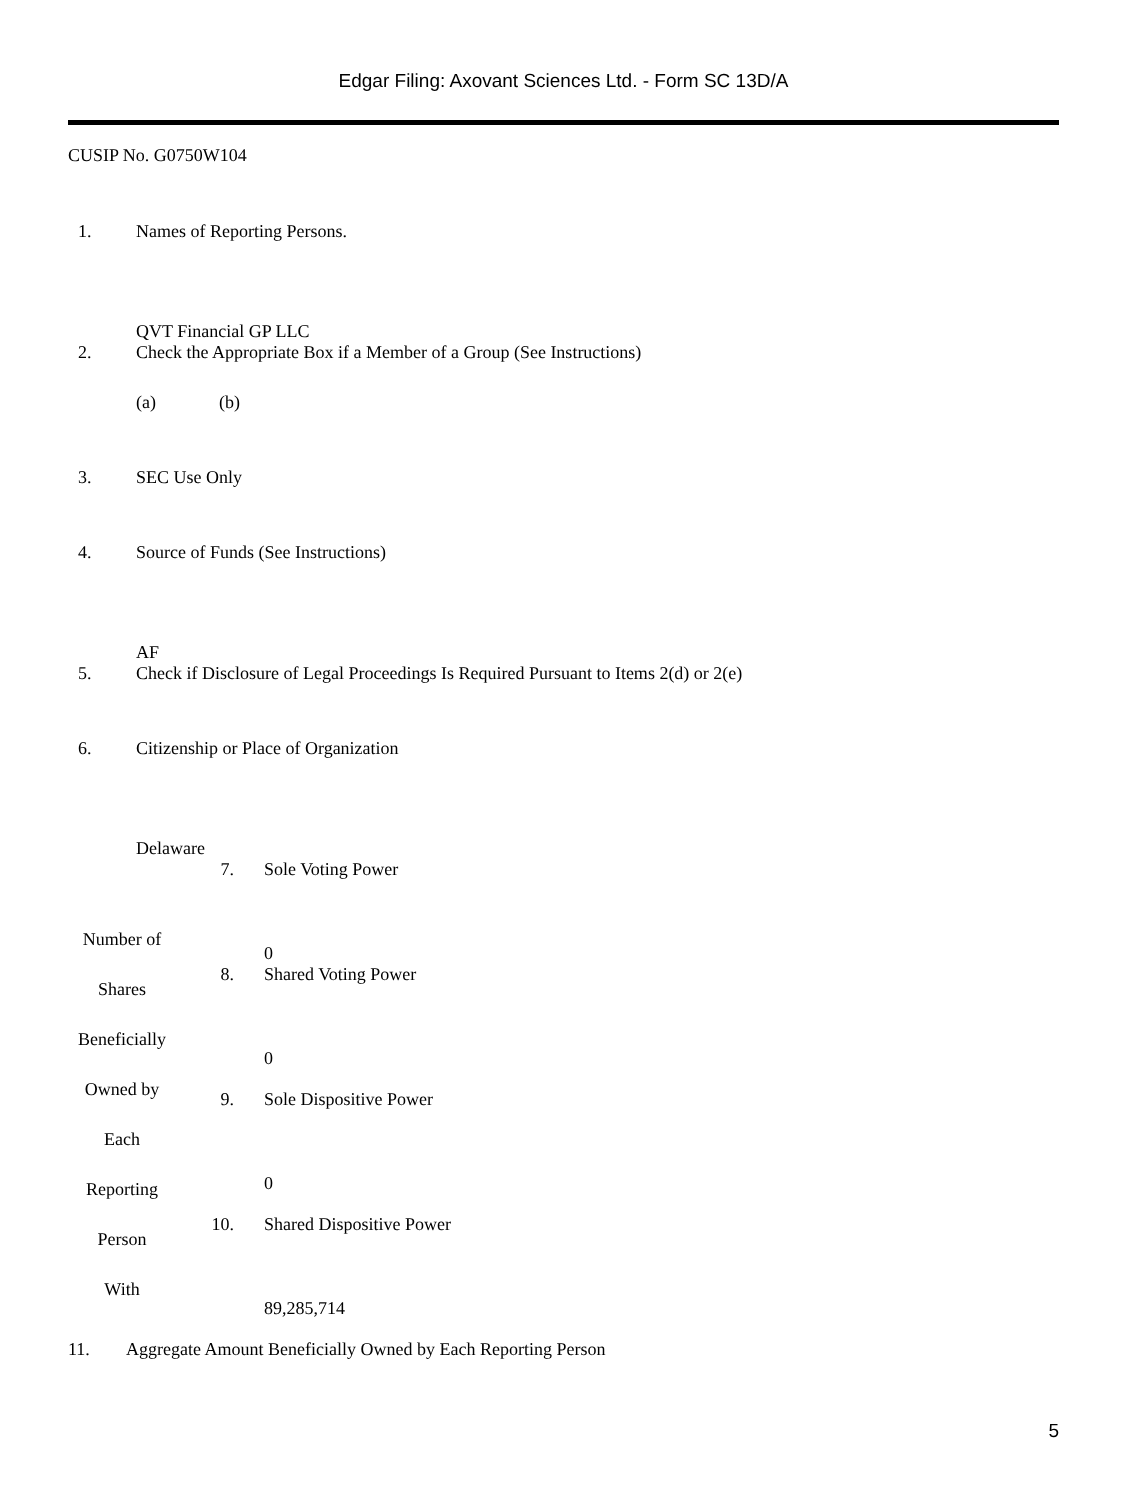Edgar Filing: Axovant Sciences Ltd. - Form SC 13D/A
CUSIP No. G0750W104
| 1. | Names of Reporting Persons. |
| | QVT Financial GP LLC |
| 2. | Check the Appropriate Box if a Member of a Group (See Instructions) |
| | (a) (b) |
| 3. | SEC Use Only |
| 4. | Source of Funds (See Instructions) |
| | AF |
| 5. | Check if Disclosure of Legal Proceedings Is Required Pursuant to Items 2(d) or 2(e) |
| 6. | Citizenship or Place of Organization |
| | Delaware |
| Number of Shares Beneficially Owned by Each Reporting Person With | 7. | Sole Voting Power 0 |
| | 8. | Shared Voting Power 0 |
| | 9. | Sole Dispositive Power 0 |
| | 10. | Shared Dispositive Power 89,285,714 |
| 11. | Aggregate Amount Beneficially Owned by Each Reporting Person |
5